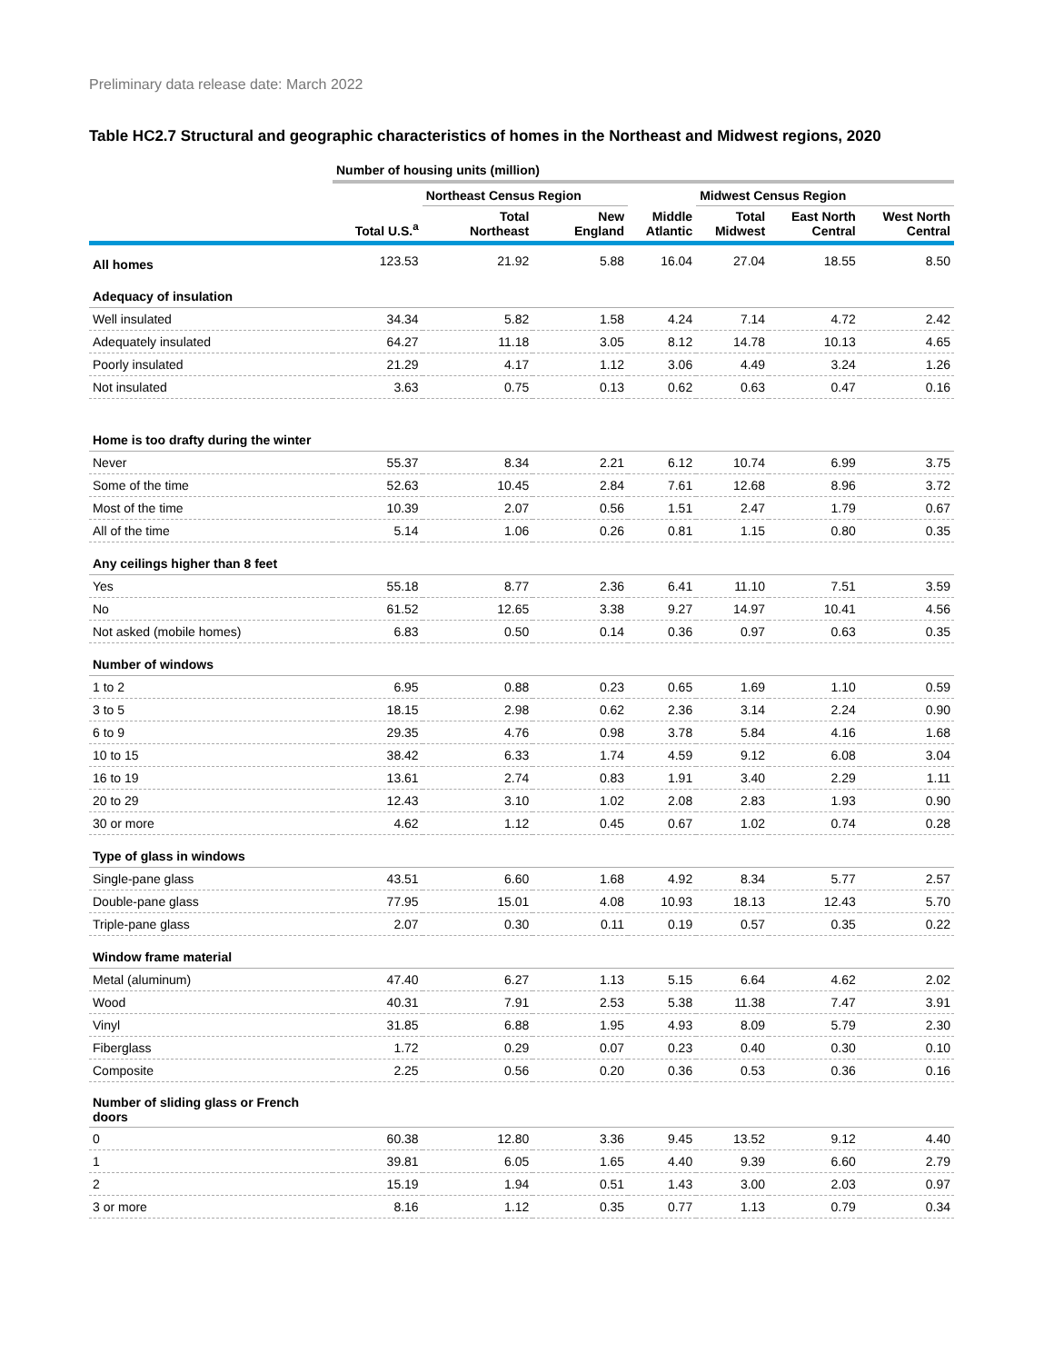Preliminary data release date: March 2022
Table HC2.7 Structural and geographic characteristics of homes in the Northeast and Midwest regions, 2020
| | Number of housing units (million) | | | | | | |
| --- | --- | --- | --- | --- | --- | --- | --- |
| | | Northeast Census Region | | | Midwest Census Region | | |
| | Total U.S.<sup>a</sup> | Total Northeast | New England | Middle Atlantic | Total Midwest | East North Central | West North Central |
| All homes | 123.53 | 21.92 | 5.88 | 16.04 | 27.04 | 18.55 | 8.50 |
| Adequacy of insulation | | | | | | | |
| Well insulated | 34.34 | 5.82 | 1.58 | 4.24 | 7.14 | 4.72 | 2.42 |
| Adequately insulated | 64.27 | 11.18 | 3.05 | 8.12 | 14.78 | 10.13 | 4.65 |
| Poorly insulated | 21.29 | 4.17 | 1.12 | 3.06 | 4.49 | 3.24 | 1.26 |
| Not insulated | 3.63 | 0.75 | 0.13 | 0.62 | 0.63 | 0.47 | 0.16 |
| Home is too drafty during the winter | | | | | | | |
| Never | 55.37 | 8.34 | 2.21 | 6.12 | 10.74 | 6.99 | 3.75 |
| Some of the time | 52.63 | 10.45 | 2.84 | 7.61 | 12.68 | 8.96 | 3.72 |
| Most of the time | 10.39 | 2.07 | 0.56 | 1.51 | 2.47 | 1.79 | 0.67 |
| All of the time | 5.14 | 1.06 | 0.26 | 0.81 | 1.15 | 0.80 | 0.35 |
| Any ceilings higher than 8 feet | | | | | | | |
| Yes | 55.18 | 8.77 | 2.36 | 6.41 | 11.10 | 7.51 | 3.59 |
| No | 61.52 | 12.65 | 3.38 | 9.27 | 14.97 | 10.41 | 4.56 |
| Not asked (mobile homes) | 6.83 | 0.50 | 0.14 | 0.36 | 0.97 | 0.63 | 0.35 |
| Number of windows | | | | | | | |
| 1 to 2 | 6.95 | 0.88 | 0.23 | 0.65 | 1.69 | 1.10 | 0.59 |
| 3 to 5 | 18.15 | 2.98 | 0.62 | 2.36 | 3.14 | 2.24 | 0.90 |
| 6 to 9 | 29.35 | 4.76 | 0.98 | 3.78 | 5.84 | 4.16 | 1.68 |
| 10 to 15 | 38.42 | 6.33 | 1.74 | 4.59 | 9.12 | 6.08 | 3.04 |
| 16 to 19 | 13.61 | 2.74 | 0.83 | 1.91 | 3.40 | 2.29 | 1.11 |
| 20 to 29 | 12.43 | 3.10 | 1.02 | 2.08 | 2.83 | 1.93 | 0.90 |
| 30 or more | 4.62 | 1.12 | 0.45 | 0.67 | 1.02 | 0.74 | 0.28 |
| Type of glass in windows | | | | | | | |
| Single-pane glass | 43.51 | 6.60 | 1.68 | 4.92 | 8.34 | 5.77 | 2.57 |
| Double-pane glass | 77.95 | 15.01 | 4.08 | 10.93 | 18.13 | 12.43 | 5.70 |
| Triple-pane glass | 2.07 | 0.30 | 0.11 | 0.19 | 0.57 | 0.35 | 0.22 |
| Window frame material | | | | | | | |
| Metal (aluminum) | 47.40 | 6.27 | 1.13 | 5.15 | 6.64 | 4.62 | 2.02 |
| Wood | 40.31 | 7.91 | 2.53 | 5.38 | 11.38 | 7.47 | 3.91 |
| Vinyl | 31.85 | 6.88 | 1.95 | 4.93 | 8.09 | 5.79 | 2.30 |
| Fiberglass | 1.72 | 0.29 | 0.07 | 0.23 | 0.40 | 0.30 | 0.10 |
| Composite | 2.25 | 0.56 | 0.20 | 0.36 | 0.53 | 0.36 | 0.16 |
| Number of sliding glass or French doors | | | | | | | |
| 0 | 60.38 | 12.80 | 3.36 | 9.45 | 13.52 | 9.12 | 4.40 |
| 1 | 39.81 | 6.05 | 1.65 | 4.40 | 9.39 | 6.60 | 2.79 |
| 2 | 15.19 | 1.94 | 0.51 | 1.43 | 3.00 | 2.03 | 0.97 |
| 3 or more | 8.16 | 1.12 | 0.35 | 0.77 | 1.13 | 0.79 | 0.34 |